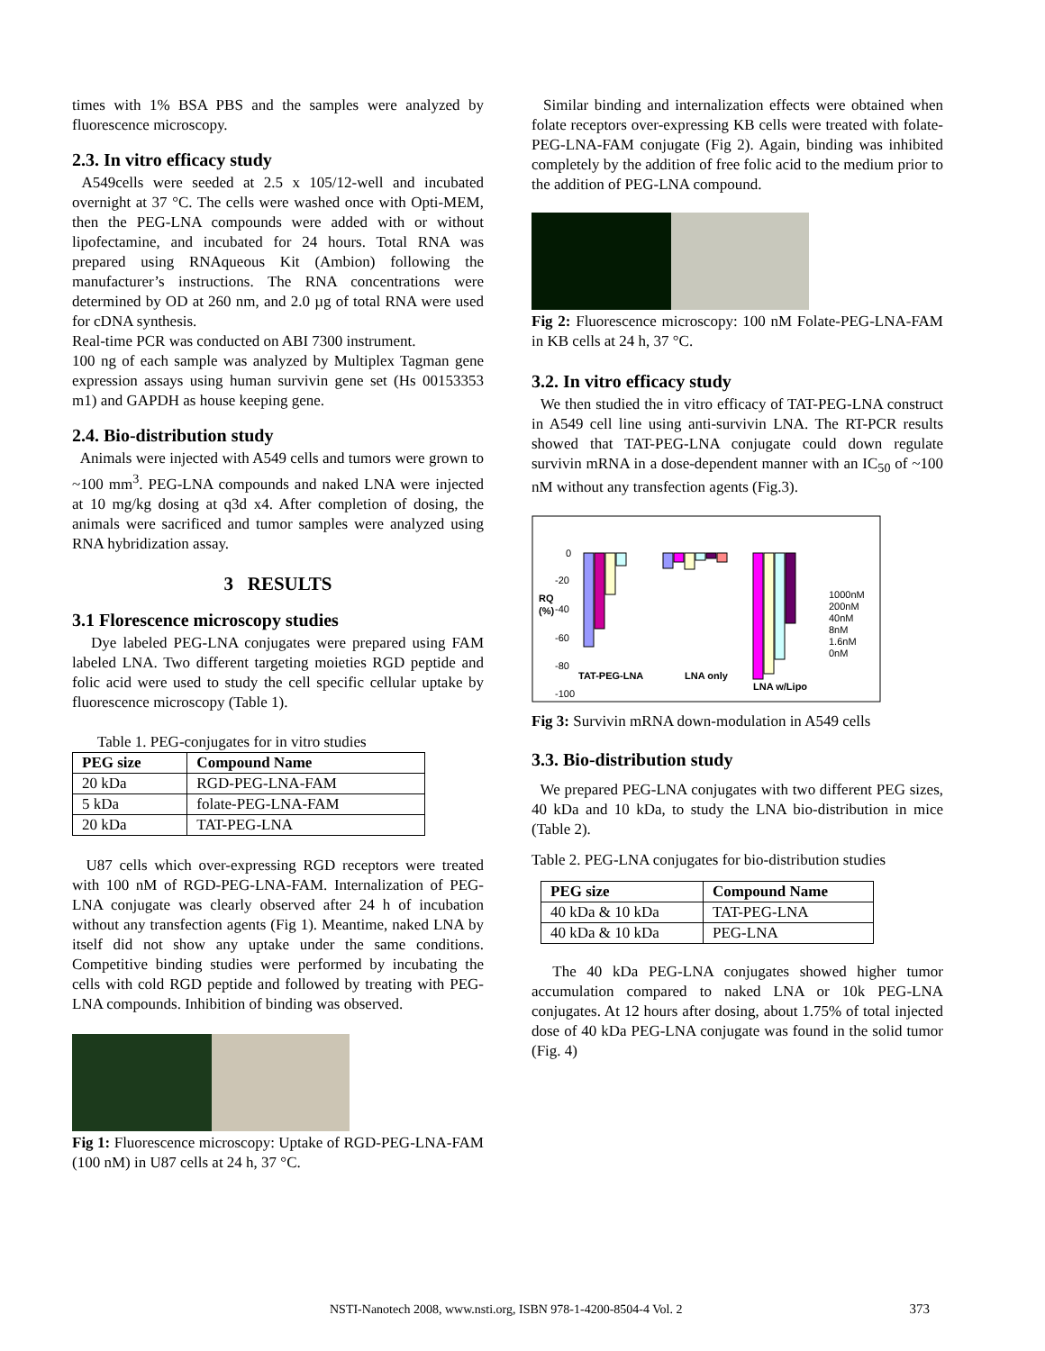times with 1% BSA PBS and the samples were analyzed by fluorescence microscopy.
2.3. In vitro efficacy study
A549cells were seeded at 2.5 x 105/12-well and incubated overnight at 37 °C. The cells were washed once with Opti-MEM, then the PEG-LNA compounds were added with or without lipofectamine, and incubated for 24 hours. Total RNA was prepared using RNAqueous Kit (Ambion) following the manufacturer’s instructions. The RNA concentrations were determined by OD at 260 nm, and 2.0 µg of total RNA were used for cDNA synthesis.
Real-time PCR was conducted on ABI 7300 instrument.
100 ng of each sample was analyzed by Multiplex Tagman gene expression assays using human survivin gene set (Hs 00153353 m1) and GAPDH as house keeping gene.
2.4. Bio-distribution study
Animals were injected with A549 cells and tumors were grown to ~100 mm<sup>3</sup>. PEG-LNA compounds and naked LNA were injected at 10 mg/kg dosing at q3d x4. After completion of dosing, the animals were sacrificed and tumor samples were analyzed using RNA hybridization assay.
3 RESULTS
3.1 Florescence microscopy studies
Dye labeled PEG-LNA conjugates were prepared using FAM labeled LNA. Two different targeting moieties RGD peptide and folic acid were used to study the cell specific cellular uptake by fluorescence microscopy (Table 1).
Table 1. PEG-conjugates for in vitro studies
| PEG size | Compound Name |
| --- | --- |
| 20 kDa | RGD-PEG-LNA-FAM |
| 5 kDa | folate-PEG-LNA-FAM |
| 20 kDa | TAT-PEG-LNA |
U87 cells which over-expressing RGD receptors were treated with 100 nM of RGD-PEG-LNA-FAM. Internalization of PEG-LNA conjugate was clearly observed after 24 h of incubation without any transfection agents (Fig 1). Meantime, naked LNA by itself did not show any uptake under the same conditions. Competitive binding studies were performed by incubating the cells with cold RGD peptide and followed by treating with PEG-LNA compounds. Inhibition of binding was observed.
Fig 1: Fluorescence microscopy: Uptake of RGD-PEG-LNA-FAM (100 nM) in U87 cells at 24 h, 37 °C.
Similar binding and internalization effects were obtained when folate receptors over-expressing KB cells were treated with folate-PEG-LNA-FAM conjugate (Fig 2). Again, binding was inhibited completely by the addition of free folic acid to the medium prior to the addition of PEG-LNA compound.
Fig 2: Fluorescence microscopy: 100 nM Folate-PEG-LNA-FAM in KB cells at 24 h, 37 °C.
3.2. In vitro efficacy study
We then studied the in vitro efficacy of TAT-PEG-LNA construct in A549 cell line using anti-survivin LNA. The RT-PCR results showed that TAT-PEG-LNA conjugate could down regulate survivin mRNA in a dose-dependent manner with an IC<sub>50</sub> of ~100 nM without any transfection agents (Fig.3).
0
-20
-40
-60
-80
-100
RQ
(%)
TAT-PEG-LNA
LNA only
LNA w/Lipo
1000nM
200nM
40nM
8nM
1.6nM
0nM
Fig 3: Survivin mRNA down-modulation in A549 cells
3.3. Bio-distribution study
We prepared PEG-LNA conjugates with two different PEG sizes, 40 kDa and 10 kDa, to study the LNA bio-distribution in mice (Table 2).
Table 2. PEG-LNA conjugates for bio-distribution studies
| PEG size | Compound Name |
| --- | --- |
| 40 kDa & 10 kDa | TAT-PEG-LNA |
| 40 kDa & 10 kDa | PEG-LNA |
The 40 kDa PEG-LNA conjugates showed higher tumor accumulation compared to naked LNA or 10k PEG-LNA conjugates. At 12 hours after dosing, about 1.75% of total injected dose of 40 kDa PEG-LNA conjugate was found in the solid tumor (Fig. 4)
NSTI-Nanotech 2008, www.nsti.org, ISBN 978-1-4200-8504-4 Vol. 2 373